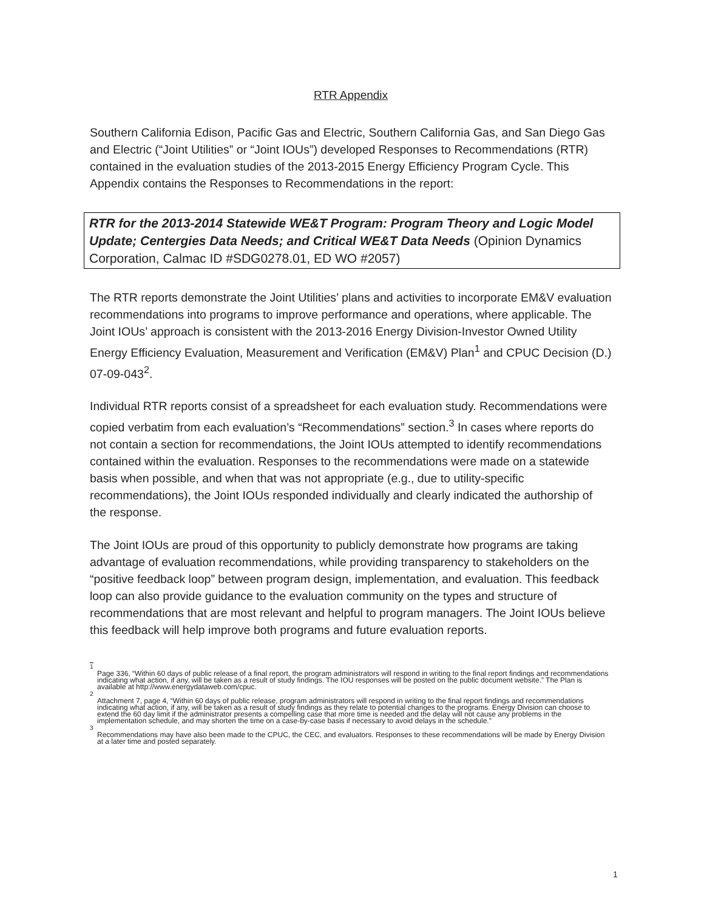RTR Appendix
Southern California Edison, Pacific Gas and Electric, Southern California Gas, and San Diego Gas and Electric (“Joint Utilities” or “Joint IOUs”) developed Responses to Recommendations (RTR) contained in the evaluation studies of the 2013-2015 Energy Efficiency Program Cycle. This Appendix contains the Responses to Recommendations in the report:
RTR for the 2013-2014 Statewide WE&T Program: Program Theory and Logic Model Update; Centergies Data Needs; and Critical WE&T Data Needs (Opinion Dynamics Corporation, Calmac ID #SDG0278.01, ED WO #2057)
The RTR reports demonstrate the Joint Utilities’ plans and activities to incorporate EM&V evaluation recommendations into programs to improve performance and operations, where applicable. The Joint IOUs’ approach is consistent with the 2013-2016 Energy Division-Investor Owned Utility Energy Efficiency Evaluation, Measurement and Verification (EM&V) Plan<sup>1</sup> and CPUC Decision (D.) 07-09-043<sup>2</sup>.
Individual RTR reports consist of a spreadsheet for each evaluation study. Recommendations were copied verbatim from each evaluation’s “Recommendations” section.<sup>3</sup> In cases where reports do not contain a section for recommendations, the Joint IOUs attempted to identify recommendations contained within the evaluation. Responses to the recommendations were made on a statewide basis when possible, and when that was not appropriate (e.g., due to utility-specific recommendations), the Joint IOUs responded individually and clearly indicated the authorship of the response.
The Joint IOUs are proud of this opportunity to publicly demonstrate how programs are taking advantage of evaluation recommendations, while providing transparency to stakeholders on the “positive feedback loop” between program design, implementation, and evaluation. This feedback loop can also provide guidance to the evaluation community on the types and structure of recommendations that are most relevant and helpful to program managers. The Joint IOUs believe this feedback will help improve both programs and future evaluation reports.
1
Page 336, “Within 60 days of public release of a final report, the program administrators will respond in writing to the final report findings and recommendations indicating what action, if any, will be taken as a result of study findings. The IOU responses will be posted on the public document website.” The Plan is available at http://www.energydataweb.com/cpuc.
2
Attachment 7, page 4, “Within 60 days of public release, program administrators will respond in writing to the final report findings and recommendations indicating what action, if any, will be taken as a result of study findings as they relate to potential changes to the programs. Energy Division can choose to extend the 60 day limit if the administrator presents a compelling case that more time is needed and the delay will not cause any problems in the implementation schedule, and may shorten the time on a case-by-case basis if necessary to avoid delays in the schedule.”
3
Recommendations may have also been made to the CPUC, the CEC, and evaluators. Responses to these recommendations will be made by Energy Division at a later time and posted separately.
1